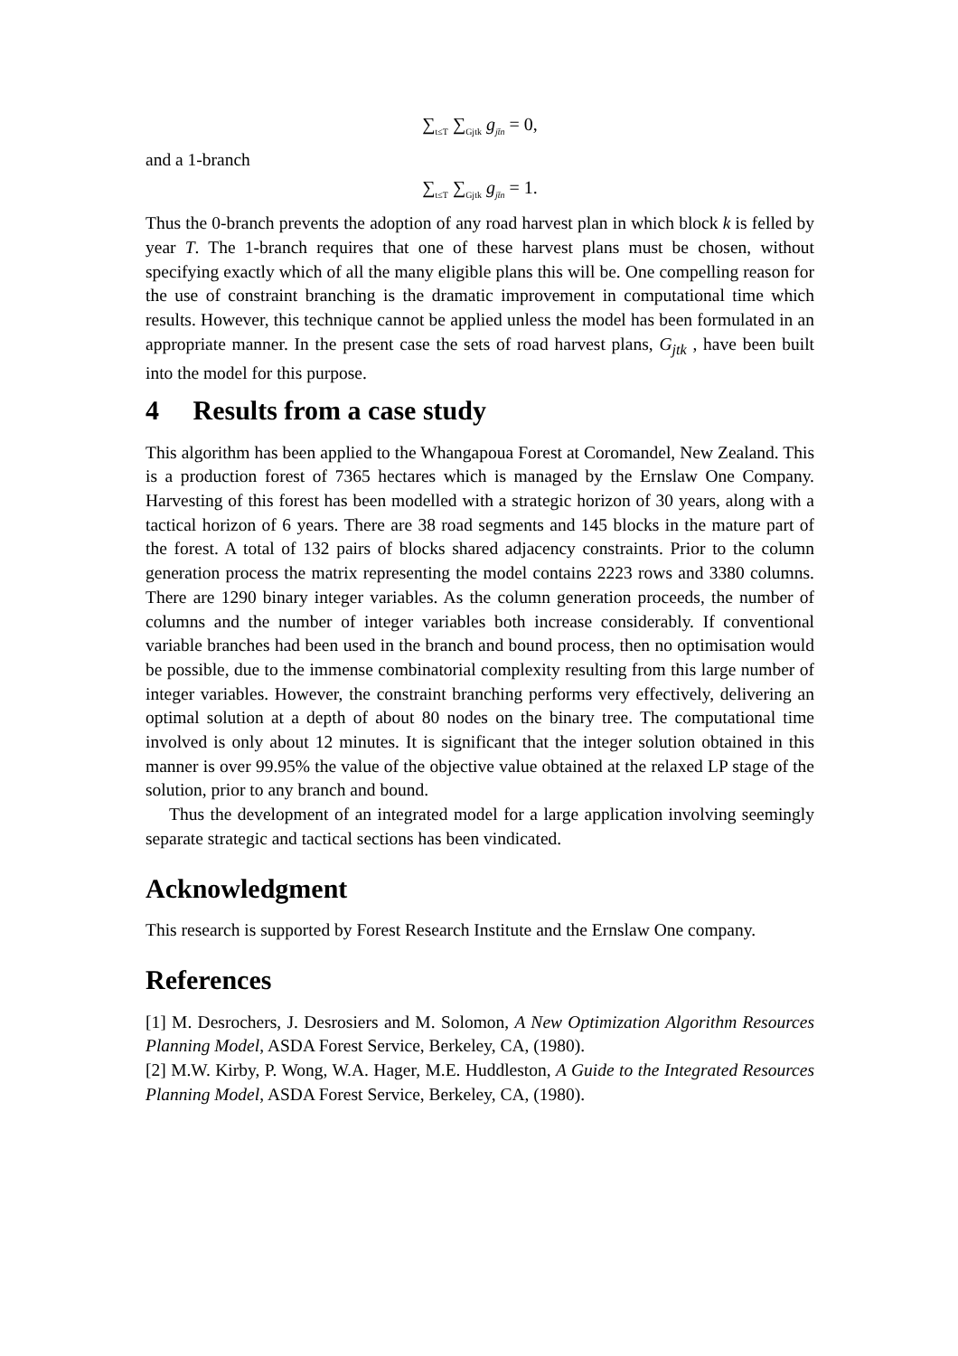∑<sub>t≤T</sub> ∑<sub>Gjtk</sub> g<sub>jt̄n</sub> = 0,
and a 1-branch
∑<sub>t≤T</sub> ∑<sub>Gjtk</sub> g<sub>jt̄n</sub> = 1.
Thus the 0-branch prevents the adoption of any road harvest plan in which block k is felled by year T. The 1-branch requires that one of these harvest plans must be chosen, without specifying exactly which of all the many eligible plans this will be. One compelling reason for the use of constraint branching is the dramatic improvement in computational time which results. However, this technique cannot be applied unless the model has been formulated in an appropriate manner. In the present case the sets of road harvest plans, G<sub>jtk</sub> , have been built into the model for this purpose.
4 Results from a case study
This algorithm has been applied to the Whangapoua Forest at Coromandel, New Zealand. This is a production forest of 7365 hectares which is managed by the Ernslaw One Company. Harvesting of this forest has been modelled with a strategic horizon of 30 years, along with a tactical horizon of 6 years. There are 38 road segments and 145 blocks in the mature part of the forest. A total of 132 pairs of blocks shared adjacency constraints. Prior to the column generation process the matrix representing the model contains 2223 rows and 3380 columns. There are 1290 binary integer variables. As the column generation proceeds, the number of columns and the number of integer variables both increase considerably. If conventional variable branches had been used in the branch and bound process, then no optimisation would be possible, due to the immense combinatorial complexity resulting from this large number of integer variables. However, the constraint branching performs very effectively, delivering an optimal solution at a depth of about 80 nodes on the binary tree. The computational time involved is only about 12 minutes. It is significant that the integer solution obtained in this manner is over 99.95% the value of the objective value obtained at the relaxed LP stage of the solution, prior to any branch and bound.
Thus the development of an integrated model for a large application involving seemingly separate strategic and tactical sections has been vindicated.
Acknowledgment
This research is supported by Forest Research Institute and the Ernslaw One company.
References
[1] M. Desrochers, J. Desrosiers and M. Solomon, A New Optimization Algorithm Resources Planning Model, ASDA Forest Service, Berkeley, CA, (1980).
[2] M.W. Kirby, P. Wong, W.A. Hager, M.E. Huddleston, A Guide to the Integrated Resources Planning Model, ASDA Forest Service, Berkeley, CA, (1980).